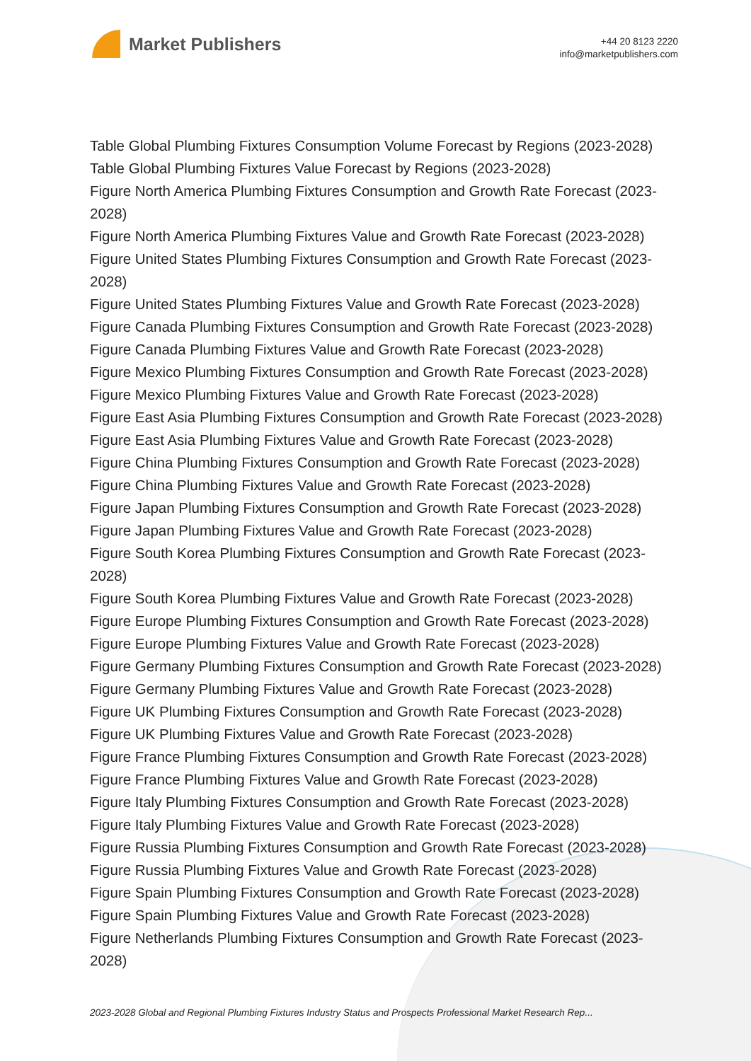Market Publishers
+44 20 8123 2220
info@marketpublishers.com
Table Global Plumbing Fixtures Consumption Volume Forecast by Regions (2023-2028)
Table Global Plumbing Fixtures Value Forecast by Regions (2023-2028)
Figure North America Plumbing Fixtures Consumption and Growth Rate Forecast (2023-2028)
Figure North America Plumbing Fixtures Value and Growth Rate Forecast (2023-2028)
Figure United States Plumbing Fixtures Consumption and Growth Rate Forecast (2023-2028)
Figure United States Plumbing Fixtures Value and Growth Rate Forecast (2023-2028)
Figure Canada Plumbing Fixtures Consumption and Growth Rate Forecast (2023-2028)
Figure Canada Plumbing Fixtures Value and Growth Rate Forecast (2023-2028)
Figure Mexico Plumbing Fixtures Consumption and Growth Rate Forecast (2023-2028)
Figure Mexico Plumbing Fixtures Value and Growth Rate Forecast (2023-2028)
Figure East Asia Plumbing Fixtures Consumption and Growth Rate Forecast (2023-2028)
Figure East Asia Plumbing Fixtures Value and Growth Rate Forecast (2023-2028)
Figure China Plumbing Fixtures Consumption and Growth Rate Forecast (2023-2028)
Figure China Plumbing Fixtures Value and Growth Rate Forecast (2023-2028)
Figure Japan Plumbing Fixtures Consumption and Growth Rate Forecast (2023-2028)
Figure Japan Plumbing Fixtures Value and Growth Rate Forecast (2023-2028)
Figure South Korea Plumbing Fixtures Consumption and Growth Rate Forecast (2023-2028)
Figure South Korea Plumbing Fixtures Value and Growth Rate Forecast (2023-2028)
Figure Europe Plumbing Fixtures Consumption and Growth Rate Forecast (2023-2028)
Figure Europe Plumbing Fixtures Value and Growth Rate Forecast (2023-2028)
Figure Germany Plumbing Fixtures Consumption and Growth Rate Forecast (2023-2028)
Figure Germany Plumbing Fixtures Value and Growth Rate Forecast (2023-2028)
Figure UK Plumbing Fixtures Consumption and Growth Rate Forecast (2023-2028)
Figure UK Plumbing Fixtures Value and Growth Rate Forecast (2023-2028)
Figure France Plumbing Fixtures Consumption and Growth Rate Forecast (2023-2028)
Figure France Plumbing Fixtures Value and Growth Rate Forecast (2023-2028)
Figure Italy Plumbing Fixtures Consumption and Growth Rate Forecast (2023-2028)
Figure Italy Plumbing Fixtures Value and Growth Rate Forecast (2023-2028)
Figure Russia Plumbing Fixtures Consumption and Growth Rate Forecast (2023-2028)
Figure Russia Plumbing Fixtures Value and Growth Rate Forecast (2023-2028)
Figure Spain Plumbing Fixtures Consumption and Growth Rate Forecast (2023-2028)
Figure Spain Plumbing Fixtures Value and Growth Rate Forecast (2023-2028)
Figure Netherlands Plumbing Fixtures Consumption and Growth Rate Forecast (2023-2028)
2023-2028 Global and Regional Plumbing Fixtures Industry Status and Prospects Professional Market Research Rep...